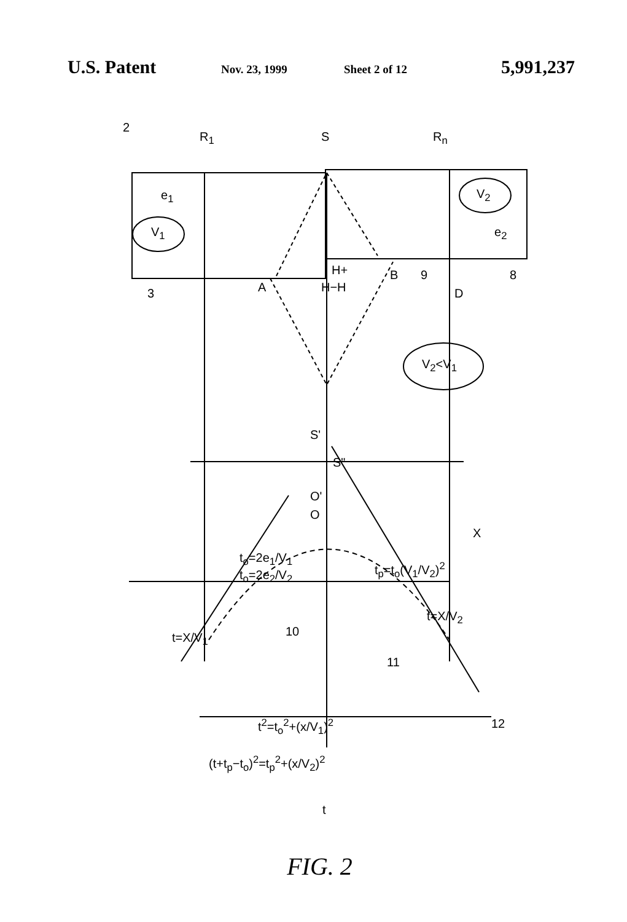U.S. Patent Nov. 23, 1999 Sheet 2 of 12 5,991,237
2
R<sub>1</sub> S R<sub>n</sub>
e<sub>1</sub>
V<sub>1</sub>
V<sub>2</sub>
e<sub>2</sub>
3 A
H+
H−H
B 9 8
D
V<sub>2</sub><V<sub>1</sub>
S'
S"
O'
O
X
t<sub>o</sub>=2e<sub>1</sub>/V<sub>1</sub>
t<sub>o</sub>=2e<sub>2</sub>/V<sub>2</sub>
t<sub>p</sub>=t<sub>o</sub>(V<sub>1</sub>/V<sub>2</sub>)<sup>2</sup>
t=X/V<sub>2</sub>
t=X/V<sub>1</sub> 10
11
12
t<sup>2</sup>=t<sub>o</sub><sup>2</sup>+(x/V<sub>1</sub>)<sup>2</sup>
(t+t<sub>p</sub>−t<sub>o</sub>)<sup>2</sup>=t<sub>p</sub><sup>2</sup>+(x/V<sub>2</sub>)<sup>2</sup>
t
FIG. 2